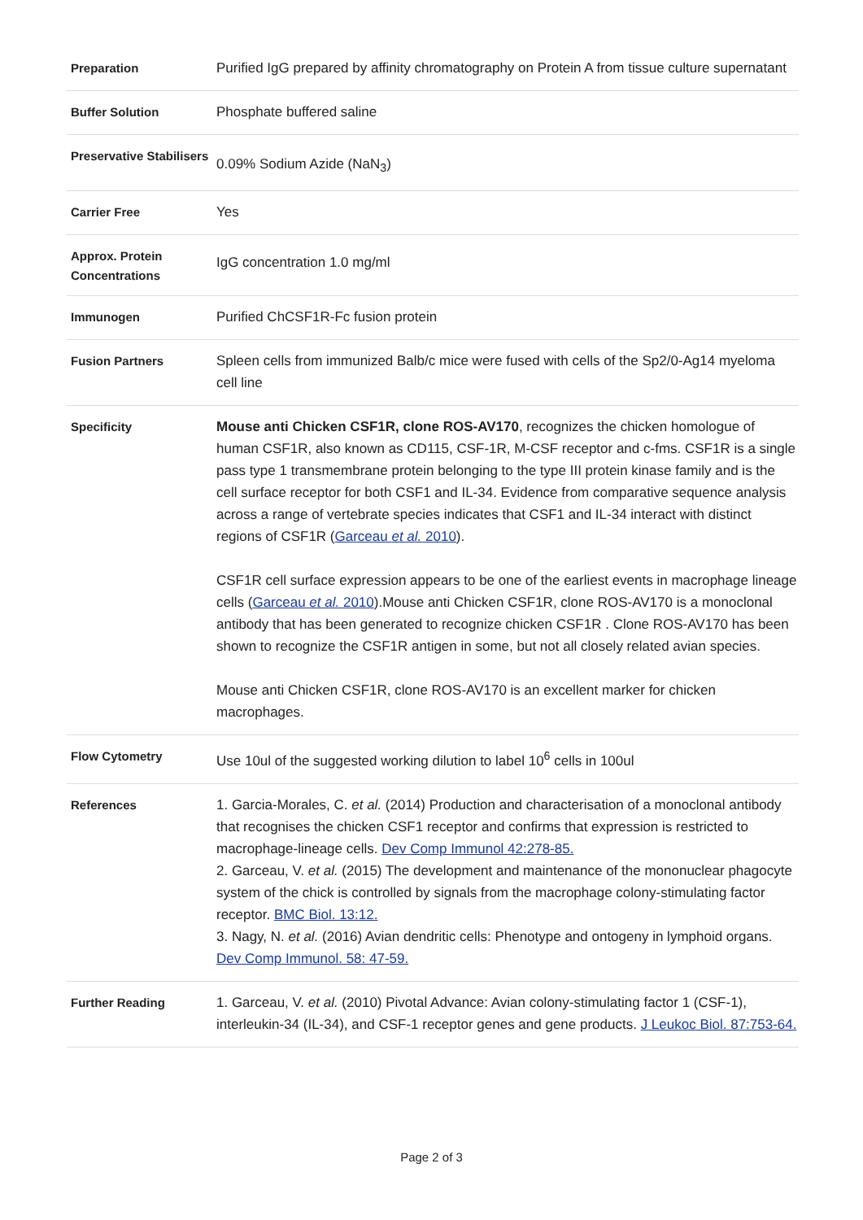| Preparation | Purified IgG prepared by affinity chromatography on Protein A from tissue culture supernatant |
| Buffer Solution | Phosphate buffered saline |
| Preservative Stabilisers | 0.09% Sodium Azide (NaN<sub>3</sub>) |
| Carrier Free | Yes |
| Approx. Protein Concentrations | IgG concentration 1.0 mg/ml |
| Immunogen | Purified ChCSF1R-Fc fusion protein |
| Fusion Partners | Spleen cells from immunized Balb/c mice were fused with cells of the Sp2/0-Ag14 myeloma cell line |
| Specificity | Mouse anti Chicken CSF1R, clone ROS-AV170 , recognizes the chicken homologue of human CSF1R, also known as CD115, CSF-1R, M-CSF receptor and c-fms. CSF1R is a single pass type 1 transmembrane protein belonging to the type III protein kinase family and is the cell surface receptor for both CSF1 and IL-34. Evidence from comparative sequence analysis across a range of vertebrate species indicates that CSF1 and IL-34 interact with distinct regions of CSF1R ( Garceau et al. 2010 ). CSF1R cell surface expression appears to be one of the earliest events in macrophage lineage cells ( Garceau et al. 2010 ).Mouse anti Chicken CSF1R, clone ROS-AV170 is a monoclonal antibody that has been generated to recognize chicken CSF1R . Clone ROS-AV170 has been shown to recognize the CSF1R antigen in some, but not all closely related avian species. Mouse anti Chicken CSF1R, clone ROS-AV170 is an excellent marker for chicken macrophages. |
| Flow Cytometry | Use 10ul of the suggested working dilution to label 10<sup>6</sup> cells in 100ul |
| References | 1. Garcia-Morales, C. et al. (2014) Production and characterisation of a monoclonal antibody that recognises the chicken CSF1 receptor and confirms that expression is restricted to macrophage-lineage cells. Dev Comp Immunol 42:278-85. 2. Garceau, V. et al. (2015) The development and maintenance of the mononuclear phagocyte system of the chick is controlled by signals from the macrophage colony-stimulating factor receptor. BMC Biol. 13:12. 3. Nagy, N. et al. (2016) Avian dendritic cells: Phenotype and ontogeny in lymphoid organs. Dev Comp Immunol. 58: 47-59. |
| Further Reading | 1. Garceau, V. et al. (2010) Pivotal Advance: Avian colony-stimulating factor 1 (CSF-1), interleukin-34 (IL-34), and CSF-1 receptor genes and gene products. J Leukoc Biol. 87:753-64. |
Page 2 of 3